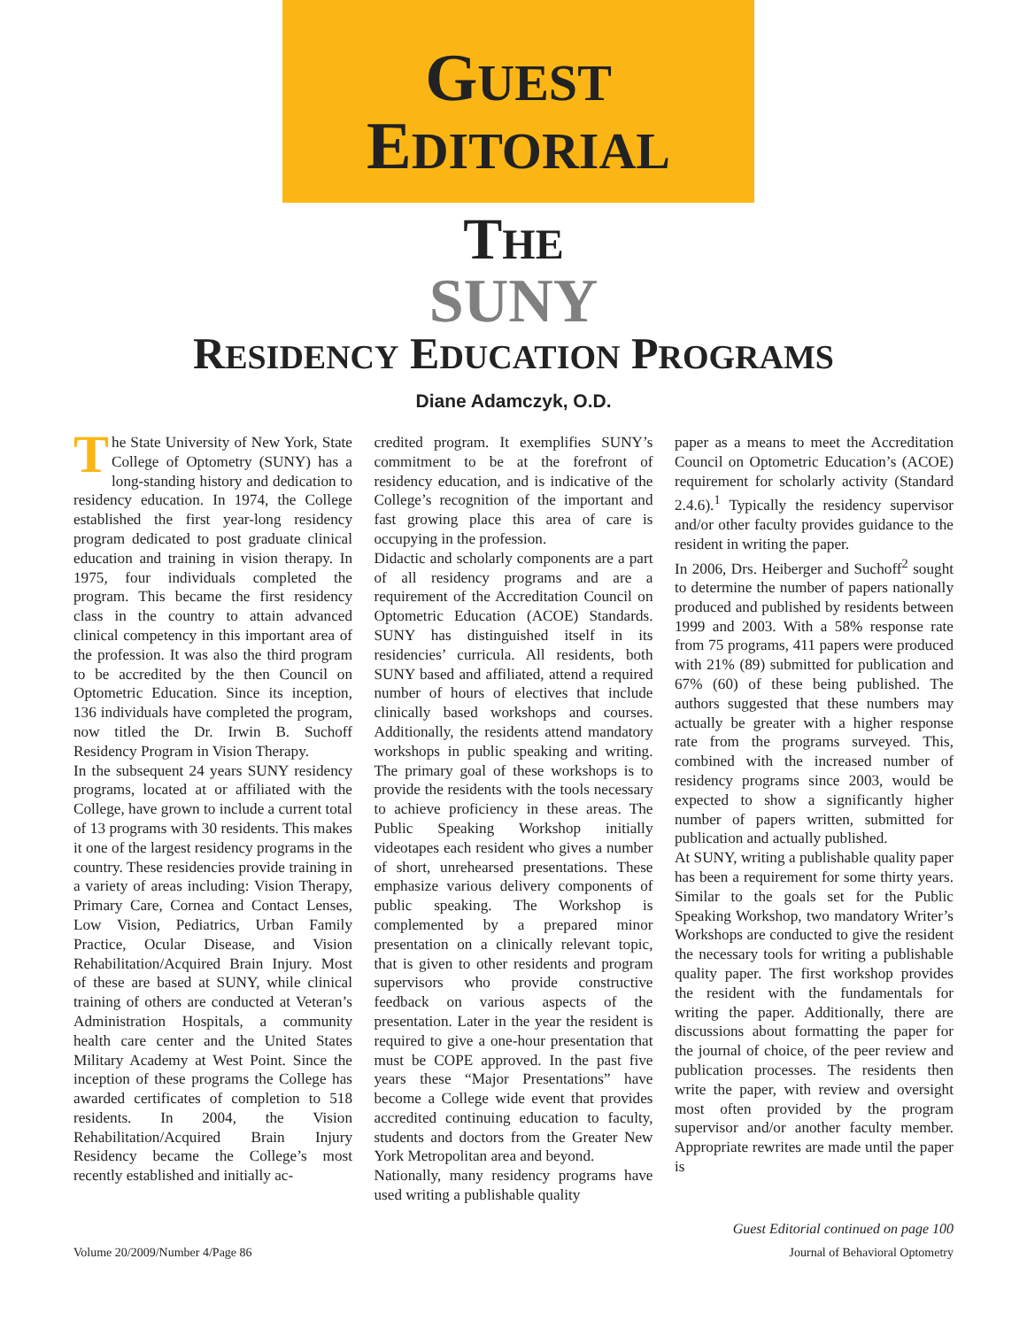GUEST
EDITORIAL
THE
SUNY
RESIDENCY EDUCATION PROGRAMS
Diane Adamczyk, O.D.
The State University of New York, State College of Optometry (SUNY) has a long-standing history and dedication to residency education. In 1974, the College established the first year-long residency program dedicated to post graduate clinical education and training in vision therapy. In 1975, four individuals completed the program. This became the first residency class in the country to attain advanced clinical competency in this important area of the profession. It was also the third program to be accredited by the then Council on Optometric Education. Since its inception, 136 individuals have completed the program, now titled the Dr. Irwin B. Suchoff Residency Program in Vision Therapy.
In the subsequent 24 years SUNY residency programs, located at or affiliated with the College, have grown to include a current total of 13 programs with 30 residents. This makes it one of the largest residency programs in the country. These residencies provide training in a variety of areas including: Vision Therapy, Primary Care, Cornea and Contact Lenses, Low Vision, Pediatrics, Urban Family Practice, Ocular Disease, and Vision Rehabilitation/Acquired Brain Injury. Most of these are based at SUNY, while clinical training of others are conducted at Veteran’s Administration Hospitals, a community health care center and the United States Military Academy at West Point. Since the inception of these programs the College has awarded certificates of completion to 518 residents. In 2004, the Vision Rehabilitation/Acquired Brain Injury Residency became the College’s most recently established and initially ac-
credited program. It exemplifies SUNY’s commitment to be at the forefront of residency education, and is indicative of the College’s recognition of the important and fast growing place this area of care is occupying in the profession.
Didactic and scholarly components are a part of all residency programs and are a requirement of the Accreditation Council on Optometric Education (ACOE) Standards. SUNY has distinguished itself in its residencies’ curricula. All residents, both SUNY based and affiliated, attend a required number of hours of electives that include clinically based workshops and courses. Additionally, the residents attend mandatory workshops in public speaking and writing. The primary goal of these workshops is to provide the residents with the tools necessary to achieve proficiency in these areas. The Public Speaking Workshop initially videotapes each resident who gives a number of short, unrehearsed presentations. These emphasize various delivery components of public speaking. The Workshop is complemented by a prepared minor presentation on a clinically relevant topic, that is given to other residents and program supervisors who provide constructive feedback on various aspects of the presentation. Later in the year the resident is required to give a one-hour presentation that must be COPE approved. In the past five years these “Major Presentations” have become a College wide event that provides accredited continuing education to faculty, students and doctors from the Greater New York Metropolitan area and beyond.
Nationally, many residency programs have used writing a publishable quality
paper as a means to meet the Accreditation Council on Optometric Education’s (ACOE) requirement for scholarly activity (Standard 2.4.6).<sup>1</sup> Typically the residency supervisor and/or other faculty provides guidance to the resident in writing the paper.
In 2006, Drs. Heiberger and Suchoff<sup>2</sup> sought to determine the number of papers nationally produced and published by residents between 1999 and 2003. With a 58% response rate from 75 programs, 411 papers were produced with 21% (89) submitted for publication and 67% (60) of these being published. The authors suggested that these numbers may actually be greater with a higher response rate from the programs surveyed. This, combined with the increased number of residency programs since 2003, would be expected to show a significantly higher number of papers written, submitted for publication and actually published.
At SUNY, writing a publishable quality paper has been a requirement for some thirty years. Similar to the goals set for the Public Speaking Workshop, two mandatory Writer’s Workshops are conducted to give the resident the necessary tools for writing a publishable quality paper. The first workshop provides the resident with the fundamentals for writing the paper. Additionally, there are discussions about formatting the paper for the journal of choice, of the peer review and publication processes. The residents then write the paper, with review and oversight most often provided by the program supervisor and/or another faculty member. Appropriate rewrites are made until the paper is
Guest Editorial continued on page 100
Volume 20/2009/Number 4/Page 86 Journal of Behavioral Optometry